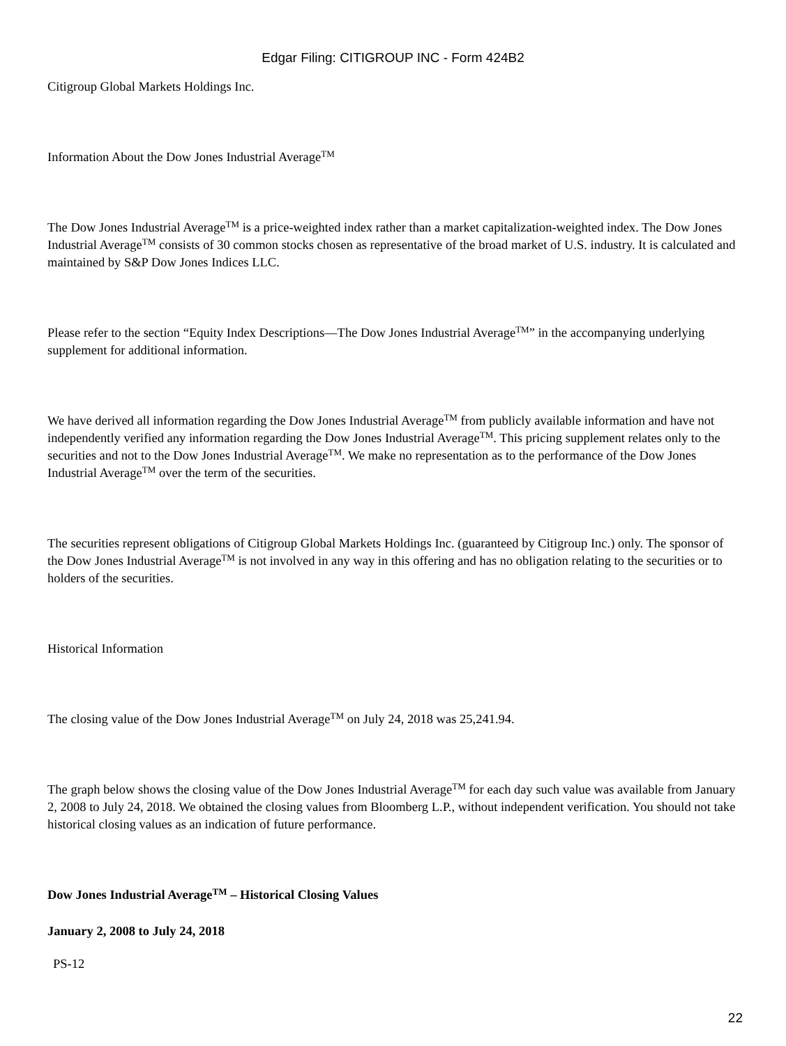Edgar Filing: CITIGROUP INC - Form 424B2
Citigroup Global Markets Holdings Inc.
Information About the Dow Jones Industrial Average<sup>TM</sup>
The Dow Jones Industrial Average<sup>TM</sup> is a price-weighted index rather than a market capitalization-weighted index. The Dow Jones Industrial Average<sup>TM</sup> consists of 30 common stocks chosen as representative of the broad market of U.S. industry. It is calculated and maintained by S&P Dow Jones Indices LLC.
Please refer to the section “Equity Index Descriptions—The Dow Jones Industrial Average<sup>TM</sup>” in the accompanying underlying supplement for additional information.
We have derived all information regarding the Dow Jones Industrial Average<sup>TM</sup> from publicly available information and have not independently verified any information regarding the Dow Jones Industrial Average<sup>TM</sup>. This pricing supplement relates only to the securities and not to the Dow Jones Industrial Average<sup>TM</sup>. We make no representation as to the performance of the Dow Jones Industrial Average<sup>TM</sup> over the term of the securities.
The securities represent obligations of Citigroup Global Markets Holdings Inc. (guaranteed by Citigroup Inc.) only. The sponsor of the Dow Jones Industrial Average<sup>TM</sup> is not involved in any way in this offering and has no obligation relating to the securities or to holders of the securities.
Historical Information
The closing value of the Dow Jones Industrial Average<sup>TM</sup> on July 24, 2018 was 25,241.94.
The graph below shows the closing value of the Dow Jones Industrial Average<sup>TM</sup> for each day such value was available from January 2, 2008 to July 24, 2018. We obtained the closing values from Bloomberg L.P., without independent verification. You should not take historical closing values as an indication of future performance.
Dow Jones Industrial Average<sup>TM</sup> – Historical Closing Values
January 2, 2008 to July 24, 2018
PS-12
22